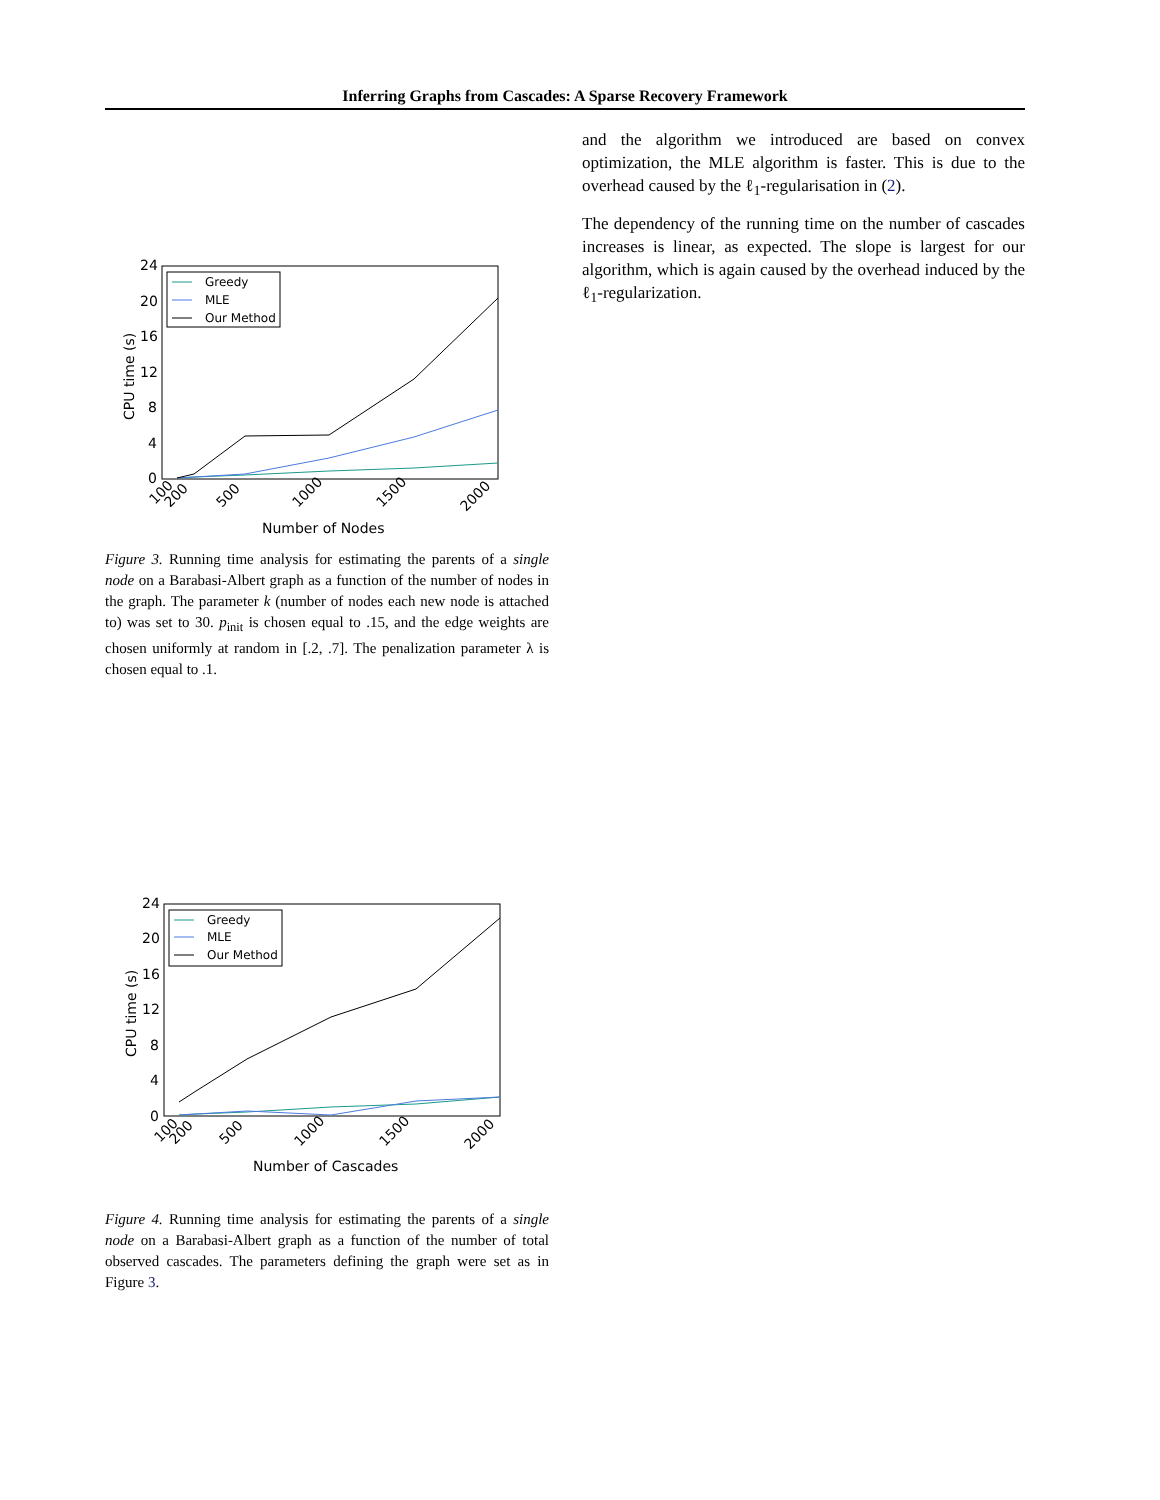Inferring Graphs from Cascades: A Sparse Recovery Framework
24
20
16
12
8
4
0
Number of Nodes
CPU time (s)
100
200
500
1000
1500
2000
Greedy
MLE
Our Method
Figure 3. Running time analysis for estimating the parents of a single node on a Barabasi-Albert graph as a function of the number of nodes in the graph. The parameter k (number of nodes each new node is attached to) was set to 30. p<sub>init</sub> is chosen equal to .15, and the edge weights are chosen uniformly at random in [.2, .7]. The penalization parameter λ is chosen equal to .1.
24
20
16
12
8
4
0
Number of Cascades
CPU time (s)
100
200
500
1000
1500
2000
Greedy
MLE
Our Method
Figure 4. Running time analysis for estimating the parents of a single node on a Barabasi-Albert graph as a function of the number of total observed cascades. The parameters defining the graph were set as in Figure 3.
and the algorithm we introduced are based on convex optimization, the MLE algorithm is faster. This is due to the overhead caused by the ℓ<sub>1</sub>-regularisation in (2).
The dependency of the running time on the number of cascades increases is linear, as expected. The slope is largest for our algorithm, which is again caused by the overhead induced by the ℓ<sub>1</sub>-regularization.